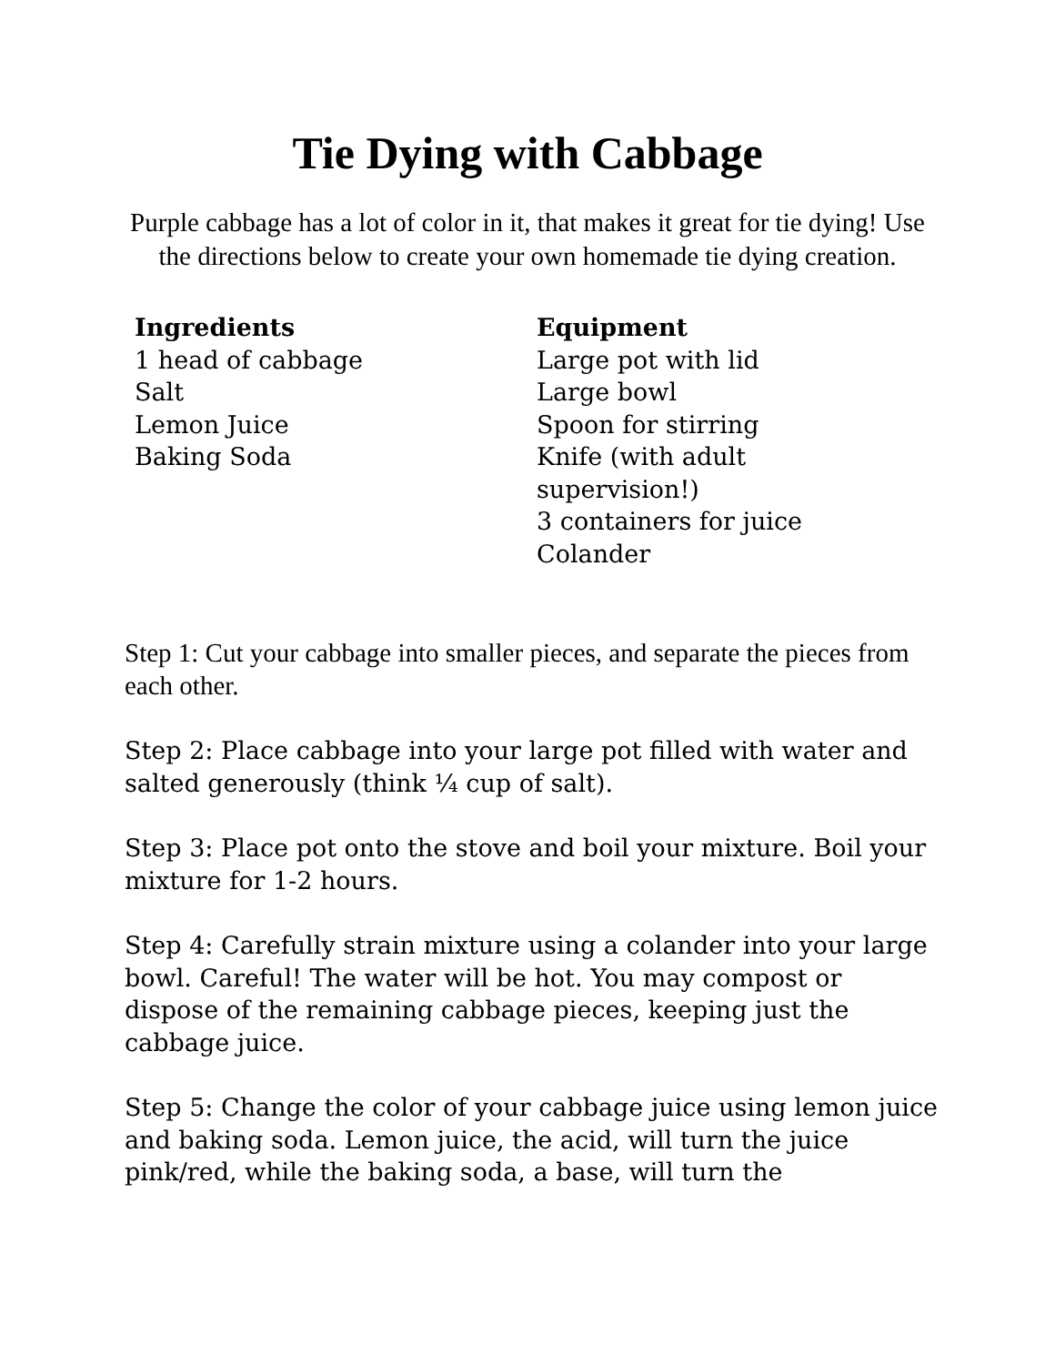Tie Dying with Cabbage
Purple cabbage has a lot of color in it, that makes it great for tie dying! Use the directions below to create your own homemade tie dying creation.
Ingredients
1 head of cabbage
Salt
Lemon Juice
Baking Soda
Equipment
Large pot with lid
Large bowl
Spoon for stirring
Knife (with adult supervision!)
3 containers for juice
Colander
Step 1: Cut your cabbage into smaller pieces, and separate the pieces from each other.
Step 2: Place cabbage into your large pot filled with water and salted generously (think ¼ cup of salt).
Step 3: Place pot onto the stove and boil your mixture. Boil your mixture for 1-2 hours.
Step 4: Carefully strain mixture using a colander into your large bowl. Careful! The water will be hot. You may compost or dispose of the remaining cabbage pieces, keeping just the cabbage juice.
Step 5: Change the color of your cabbage juice using lemon juice and baking soda. Lemon juice, the acid, will turn the juice pink/red, while the baking soda, a base, will turn the